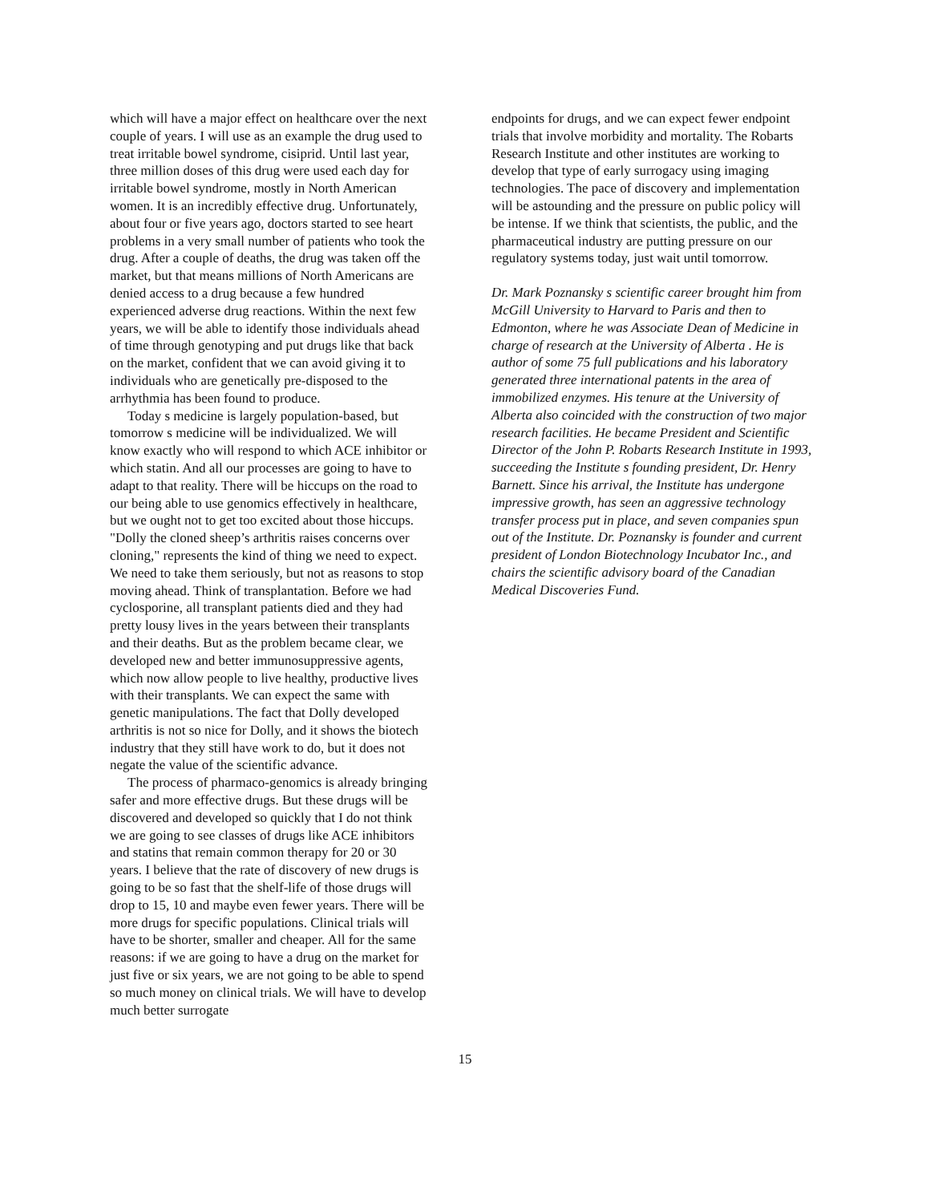which will have a major effect on healthcare over the next couple of years. I will use as an example the drug used to treat irritable bowel syndrome, cisiprid. Until last year, three million doses of this drug were used each day for irritable bowel syndrome, mostly in North American women. It is an incredibly effective drug. Unfortunately, about four or five years ago, doctors started to see heart problems in a very small number of patients who took the drug. After a couple of deaths, the drug was taken off the market, but that means millions of North Americans are denied access to a drug because a few hundred experienced adverse drug reactions. Within the next few years, we will be able to identify those individuals ahead of time through genotyping and put drugs like that back on the market, confident that we can avoid giving it to individuals who are genetically pre-disposed to the arrhythmia has been found to produce.
Today s medicine is largely population-based, but tomorrow s medicine will be individualized. We will know exactly who will respond to which ACE inhibitor or which statin. And all our processes are going to have to adapt to that reality. There will be hiccups on the road to our being able to use genomics effectively in healthcare, but we ought not to get too excited about those hiccups. "Dolly the cloned sheep’s arthritis raises concerns over cloning," represents the kind of thing we need to expect. We need to take them seriously, but not as reasons to stop moving ahead. Think of transplantation. Before we had cyclosporine, all transplant patients died and they had pretty lousy lives in the years between their transplants and their deaths. But as the problem became clear, we developed new and better immunosuppressive agents, which now allow people to live healthy, productive lives with their transplants. We can expect the same with genetic manipulations. The fact that Dolly developed arthritis is not so nice for Dolly, and it shows the biotech industry that they still have work to do, but it does not negate the value of the scientific advance.
The process of pharmaco-genomics is already bringing safer and more effective drugs. But these drugs will be discovered and developed so quickly that I do not think we are going to see classes of drugs like ACE inhibitors and statins that remain common therapy for 20 or 30 years. I believe that the rate of discovery of new drugs is going to be so fast that the shelf-life of those drugs will drop to 15, 10 and maybe even fewer years. There will be more drugs for specific populations. Clinical trials will have to be shorter, smaller and cheaper. All for the same reasons: if we are going to have a drug on the market for just five or six years, we are not going to be able to spend so much money on clinical trials. We will have to develop much better surrogate
endpoints for drugs, and we can expect fewer endpoint trials that involve morbidity and mortality. The Robarts Research Institute and other institutes are working to develop that type of early surrogacy using imaging technologies. The pace of discovery and implementation will be astounding and the pressure on public policy will be intense. If we think that scientists, the public, and the pharmaceutical industry are putting pressure on our regulatory systems today, just wait until tomorrow.
Dr. Mark Poznansky s scientific career brought him from McGill University to Harvard to Paris and then to Edmonton, where he was Associate Dean of Medicine in charge of research at the University of Alberta . He is author of some 75 full publications and his laboratory generated three international patents in the area of immobilized enzymes. His tenure at the University of Alberta also coincided with the construction of two major research facilities. He became President and Scientific Director of the John P. Robarts Research Institute in 1993, succeeding the Institute s founding president, Dr. Henry Barnett. Since his arrival, the Institute has undergone impressive growth, has seen an aggressive technology transfer process put in place, and seven companies spun out of the Institute. Dr. Poznansky is founder and current president of London Biotechnology Incubator Inc., and chairs the scientific advisory board of the Canadian Medical Discoveries Fund.
15